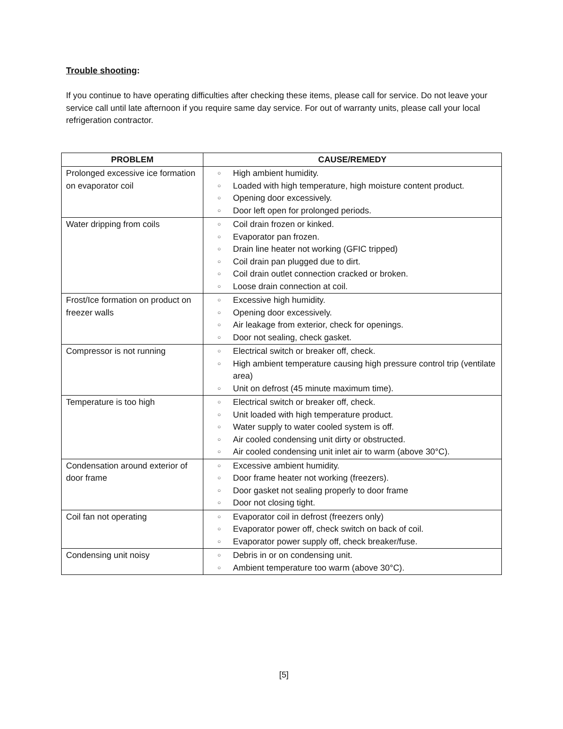Trouble shooting:
If you continue to have operating difficulties after checking these items, please call for service. Do not leave your service call until late afternoon if you require same day service. For out of warranty units, please call your local refrigeration contractor.
| PROBLEM | CAUSE/REMEDY |
| --- | --- |
| Prolonged excessive ice formation on evaporator coil | ○ High ambient humidity. ○ Loaded with high temperature, high moisture content product. ○ Opening door excessively. ○ Door left open for prolonged periods. |
| Water dripping from coils | ○ Coil drain frozen or kinked. ○ Evaporator pan frozen. ○ Drain line heater not working (GFIC tripped) ○ Coil drain pan plugged due to dirt. ○ Coil drain outlet connection cracked or broken. ○ Loose drain connection at coil. |
| Frost/Ice formation on product on freezer walls | ○ Excessive high humidity. ○ Opening door excessively. ○ Air leakage from exterior, check for openings. ○ Door not sealing, check gasket. |
| Compressor is not running | ○ Electrical switch or breaker off, check. ○ High ambient temperature causing high pressure control trip (ventilate area) ○ Unit on defrost (45 minute maximum time). |
| Temperature is too high | ○ Electrical switch or breaker off, check. ○ Unit loaded with high temperature product. ○ Water supply to water cooled system is off. ○ Air cooled condensing unit dirty or obstructed. ○ Air cooled condensing unit inlet air to warm (above 30°C). |
| Condensation around exterior of door frame | ○ Excessive ambient humidity. ○ Door frame heater not working (freezers). ○ Door gasket not sealing properly to door frame ○ Door not closing tight. |
| Coil fan not operating | ○ Evaporator coil in defrost (freezers only) ○ Evaporator power off, check switch on back of coil. ○ Evaporator power supply off, check breaker/fuse. |
| Condensing unit noisy | ○ Debris in or on condensing unit. ○ Ambient temperature too warm (above 30°C). |
[5]